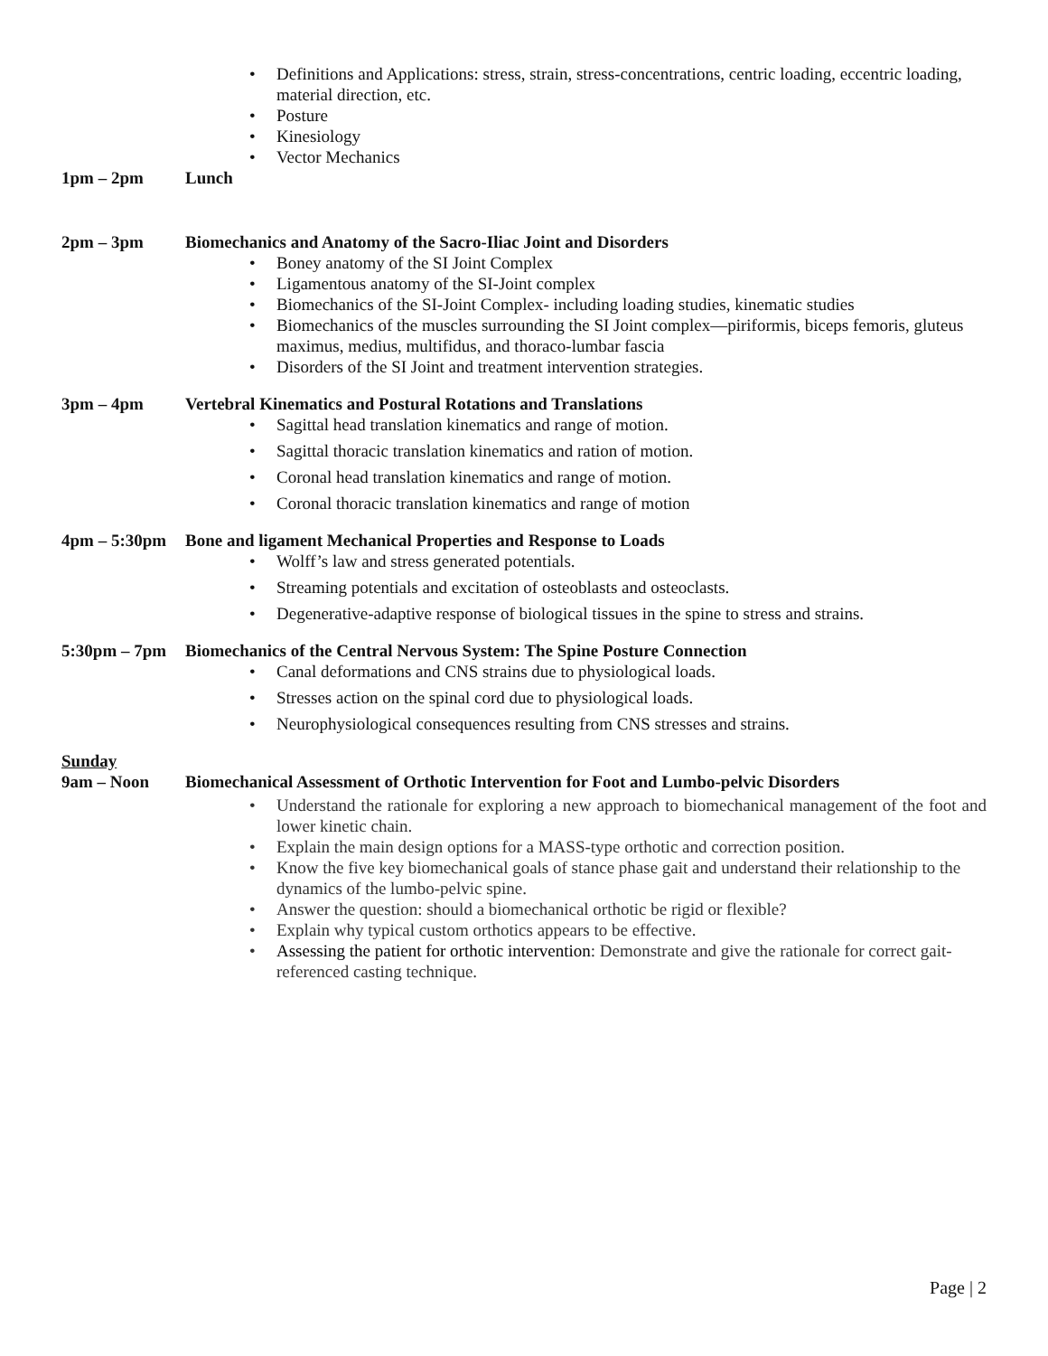• Definitions and Applications: stress, strain, stress-concentrations, centric loading, eccentric loading, material direction, etc.
• Posture
• Kinesiology
• Vector Mechanics
1pm – 2pm Lunch
2pm – 3pm Biomechanics and Anatomy of the Sacro-Iliac Joint and Disorders
• Boney anatomy of the SI Joint Complex
• Ligamentous anatomy of the SI-Joint complex
• Biomechanics of the SI-Joint Complex- including loading studies, kinematic studies
• Biomechanics of the muscles surrounding the SI Joint complex—piriformis, biceps femoris, gluteus maximus, medius, multifidus, and thoraco-lumbar fascia
• Disorders of the SI Joint and treatment intervention strategies.
3pm – 4pm Vertebral Kinematics and Postural Rotations and Translations
• Sagittal head translation kinematics and range of motion.
• Sagittal thoracic translation kinematics and ration of motion.
• Coronal head translation kinematics and range of motion.
• Coronal thoracic translation kinematics and range of motion
4pm – 5:30pm Bone and ligament Mechanical Properties and Response to Loads
• Wolff’s law and stress generated potentials.
• Streaming potentials and excitation of osteoblasts and osteoclasts.
• Degenerative-adaptive response of biological tissues in the spine to stress and strains.
5:30pm – 7pm Biomechanics of the Central Nervous System: The Spine Posture Connection
• Canal deformations and CNS strains due to physiological loads.
• Stresses action on the spinal cord due to physiological loads.
• Neurophysiological consequences resulting from CNS stresses and strains.
Sunday
9am – Noon Biomechanical Assessment of Orthotic Intervention for Foot and Lumbo-pelvic Disorders
• Understand the rationale for exploring a new approach to biomechanical management of the foot and lower kinetic chain.
• Explain the main design options for a MASS-type orthotic and correction position.
• Know the five key biomechanical goals of stance phase gait and understand their relationship to the dynamics of the lumbo-pelvic spine.
• Answer the question: should a biomechanical orthotic be rigid or flexible?
• Explain why typical custom orthotics appears to be effective.
• Assessing the patient for orthotic intervention: Demonstrate and give the rationale for correct gait-referenced casting technique.
Page | 2